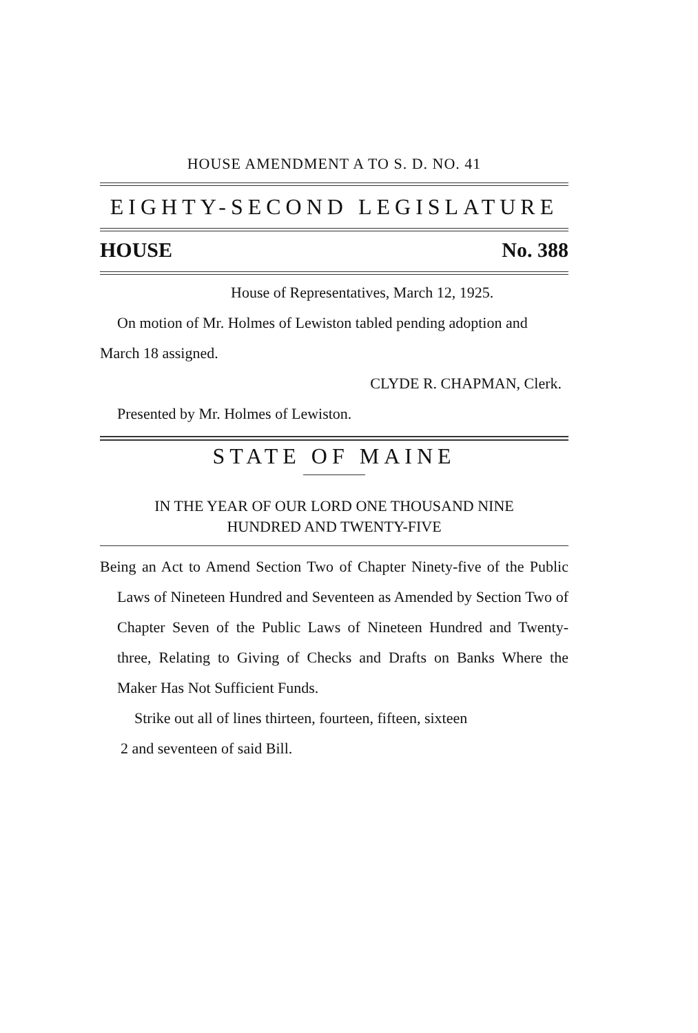HOUSE AMENDMENT A TO S. D. NO. 41
EIGHTY-SECOND LEGISLATURE
HOUSE No. 388
House of Representatives, March 12, 1925.
On motion of Mr. Holmes of Lewiston tabled pending adoption and March 18 assigned.
CLYDE R. CHAPMAN, Clerk.
Presented by Mr. Holmes of Lewiston.
STATE OF MAINE
IN THE YEAR OF OUR LORD ONE THOUSAND NINE
HUNDRED AND TWENTY-FIVE
Being an Act to Amend Section Two of Chapter Ninety-five of the Public Laws of Nineteen Hundred and Seventeen as Amended by Section Two of Chapter Seven of the Public Laws of Nineteen Hundred and Twenty-three, Relating to Giving of Checks and Drafts on Banks Where the Maker Has Not Sufficient Funds.
Strike out all of lines thirteen, fourteen, fifteen, sixteen
2 and seventeen of said Bill.